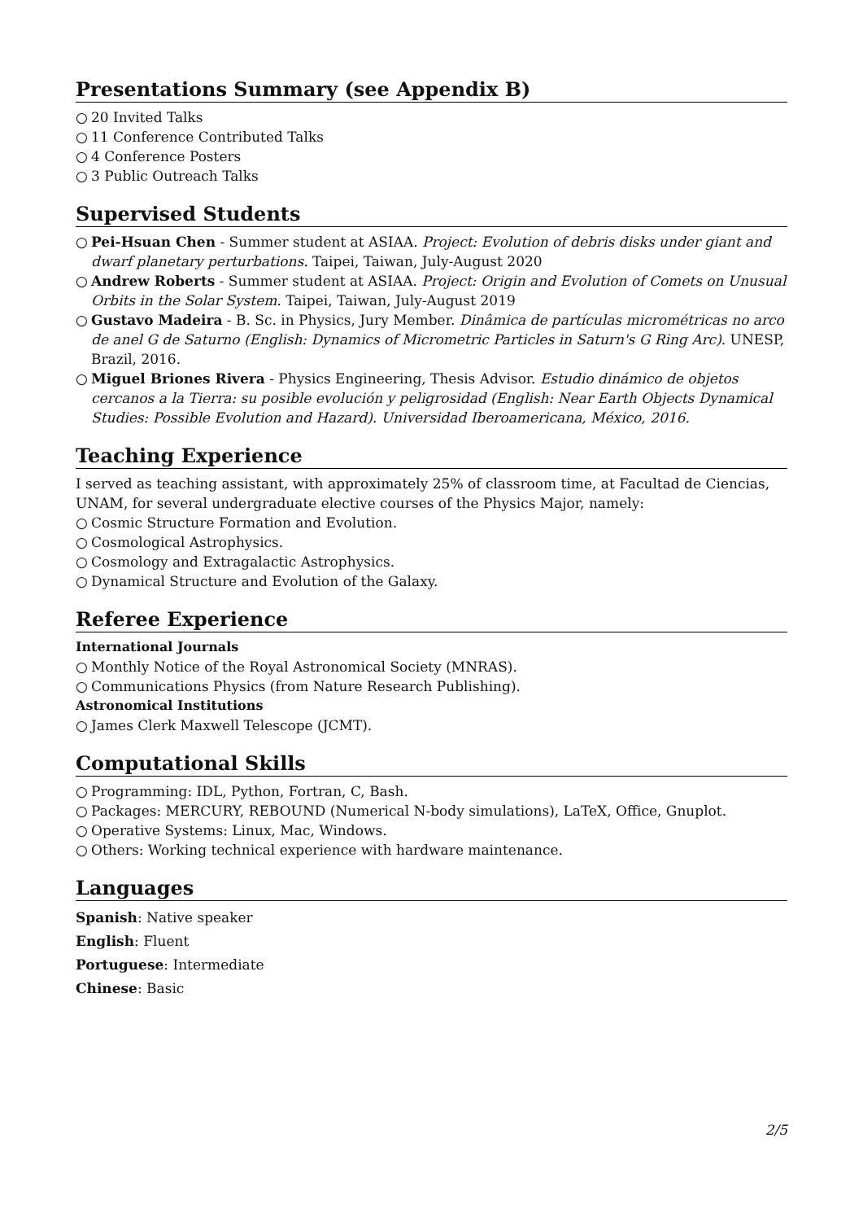Presentations Summary (see Appendix B)
○ 20 Invited Talks
○ 11 Conference Contributed Talks
○ 4 Conference Posters
○ 3 Public Outreach Talks
Supervised Students
○ Pei-Hsuan Chen - Summer student at ASIAA. Project: Evolution of debris disks under giant and dwarf planetary perturbations. Taipei, Taiwan, July-August 2020
○ Andrew Roberts - Summer student at ASIAA. Project: Origin and Evolution of Comets on Unusual Orbits in the Solar System. Taipei, Taiwan, July-August 2019
○ Gustavo Madeira - B. Sc. in Physics, Jury Member. Dinâmica de partículas micrométricas no arco de anel G de Saturno (English: Dynamics of Micrometric Particles in Saturn's G Ring Arc). UNESP, Brazil, 2016.
○ Miguel Briones Rivera - Physics Engineering, Thesis Advisor. Estudio dinámico de objetos cercanos a la Tierra: su posible evolución y peligrosidad (English: Near Earth Objects Dynamical Studies: Possible Evolution and Hazard). Universidad Iberoamericana, México, 2016.
Teaching Experience
I served as teaching assistant, with approximately 25% of classroom time, at Facultad de Ciencias, UNAM, for several undergraduate elective courses of the Physics Major, namely:
○ Cosmic Structure Formation and Evolution.
○ Cosmological Astrophysics.
○ Cosmology and Extragalactic Astrophysics.
○ Dynamical Structure and Evolution of the Galaxy.
Referee Experience
International Journals
○ Monthly Notice of the Royal Astronomical Society (MNRAS).
○ Communications Physics (from Nature Research Publishing).
Astronomical Institutions
○ James Clerk Maxwell Telescope (JCMT).
Computational Skills
○ Programming: IDL, Python, Fortran, C, Bash.
○ Packages: MERCURY, REBOUND (Numerical N-body simulations), LaTeX, Office, Gnuplot.
○ Operative Systems: Linux, Mac, Windows.
○ Others: Working technical experience with hardware maintenance.
Languages
Spanish: Native speaker
English: Fluent
Portuguese: Intermediate
Chinese: Basic
2/5